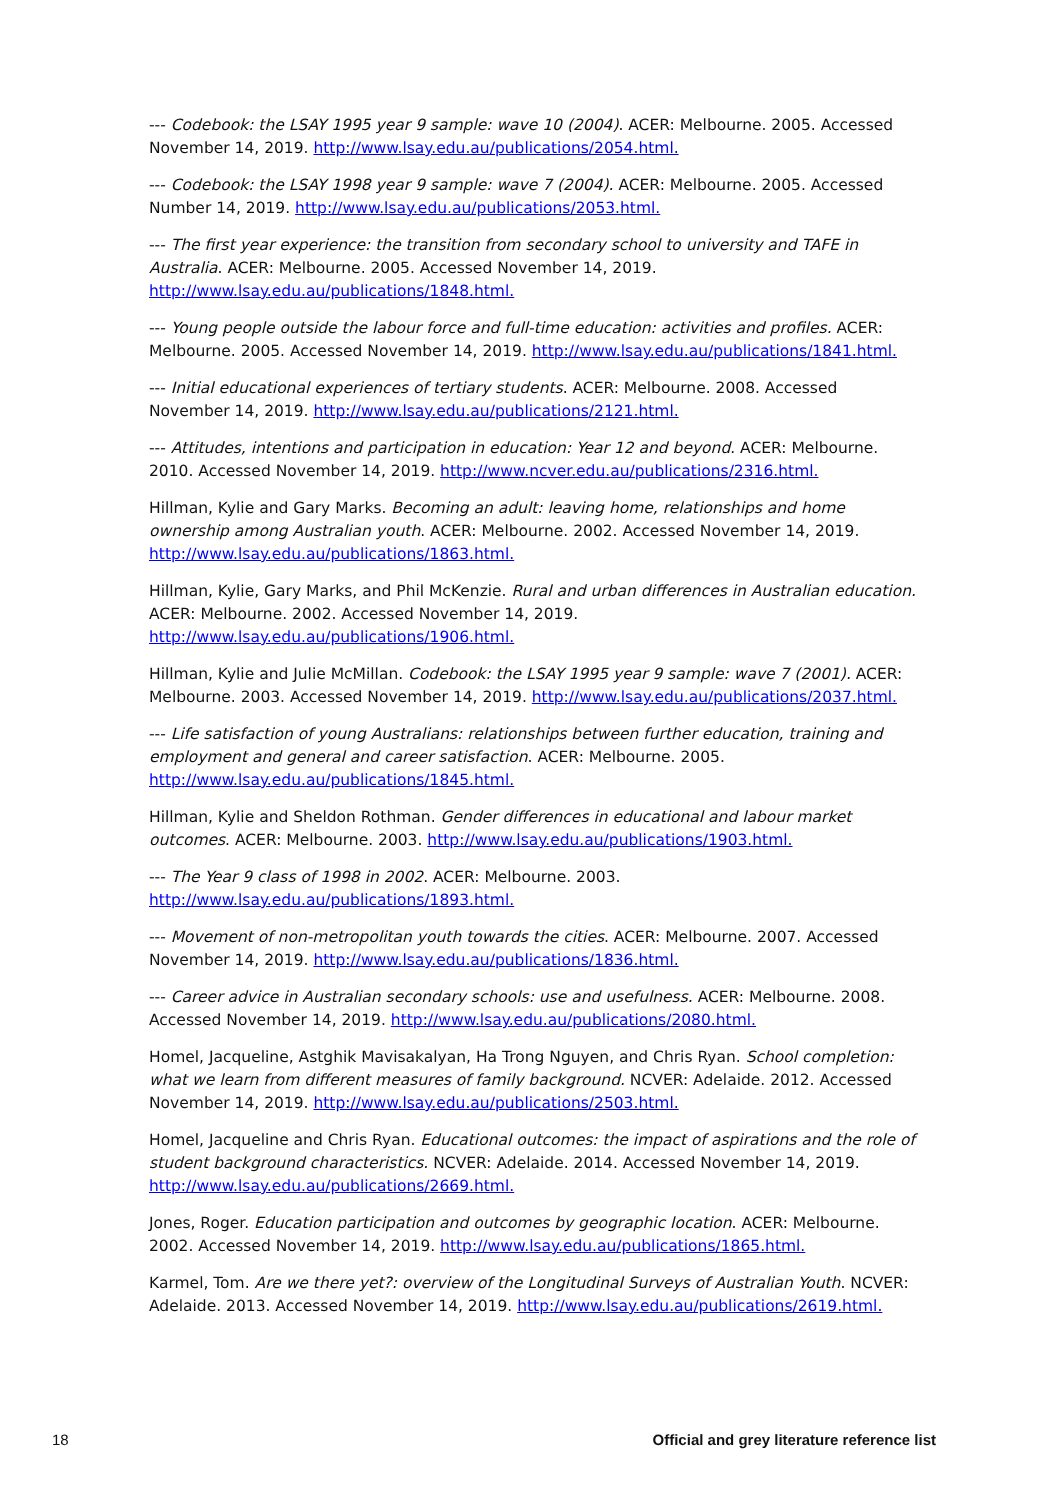--- Codebook: the LSAY 1995 year 9 sample: wave 10 (2004). ACER: Melbourne. 2005. Accessed November 14, 2019. http://www.lsay.edu.au/publications/2054.html.
--- Codebook: the LSAY 1998 year 9 sample: wave 7 (2004). ACER: Melbourne. 2005. Accessed Number 14, 2019. http://www.lsay.edu.au/publications/2053.html.
--- The first year experience: the transition from secondary school to university and TAFE in Australia. ACER: Melbourne. 2005. Accessed November 14, 2019. http://www.lsay.edu.au/publications/1848.html.
--- Young people outside the labour force and full-time education: activities and profiles. ACER: Melbourne. 2005. Accessed November 14, 2019. http://www.lsay.edu.au/publications/1841.html.
--- Initial educational experiences of tertiary students. ACER: Melbourne. 2008. Accessed November 14, 2019. http://www.lsay.edu.au/publications/2121.html.
--- Attitudes, intentions and participation in education: Year 12 and beyond. ACER: Melbourne. 2010. Accessed November 14, 2019. http://www.ncver.edu.au/publications/2316.html.
Hillman, Kylie and Gary Marks. Becoming an adult: leaving home, relationships and home ownership among Australian youth. ACER: Melbourne. 2002. Accessed November 14, 2019. http://www.lsay.edu.au/publications/1863.html.
Hillman, Kylie, Gary Marks, and Phil McKenzie. Rural and urban differences in Australian education. ACER: Melbourne. 2002. Accessed November 14, 2019. http://www.lsay.edu.au/publications/1906.html.
Hillman, Kylie and Julie McMillan. Codebook: the LSAY 1995 year 9 sample: wave 7 (2001). ACER: Melbourne. 2003. Accessed November 14, 2019. http://www.lsay.edu.au/publications/2037.html.
--- Life satisfaction of young Australians: relationships between further education, training and employment and general and career satisfaction. ACER: Melbourne. 2005. http://www.lsay.edu.au/publications/1845.html.
Hillman, Kylie and Sheldon Rothman. Gender differences in educational and labour market outcomes. ACER: Melbourne. 2003. http://www.lsay.edu.au/publications/1903.html.
--- The Year 9 class of 1998 in 2002. ACER: Melbourne. 2003. http://www.lsay.edu.au/publications/1893.html.
--- Movement of non-metropolitan youth towards the cities. ACER: Melbourne. 2007. Accessed November 14, 2019. http://www.lsay.edu.au/publications/1836.html.
--- Career advice in Australian secondary schools: use and usefulness. ACER: Melbourne. 2008. Accessed November 14, 2019. http://www.lsay.edu.au/publications/2080.html.
Homel, Jacqueline, Astghik Mavisakalyan, Ha Trong Nguyen, and Chris Ryan. School completion: what we learn from different measures of family background. NCVER: Adelaide. 2012. Accessed November 14, 2019. http://www.lsay.edu.au/publications/2503.html.
Homel, Jacqueline and Chris Ryan. Educational outcomes: the impact of aspirations and the role of student background characteristics. NCVER: Adelaide. 2014. Accessed November 14, 2019. http://www.lsay.edu.au/publications/2669.html.
Jones, Roger. Education participation and outcomes by geographic location. ACER: Melbourne. 2002. Accessed November 14, 2019. http://www.lsay.edu.au/publications/1865.html.
Karmel, Tom. Are we there yet?: overview of the Longitudinal Surveys of Australian Youth. NCVER: Adelaide. 2013. Accessed November 14, 2019. http://www.lsay.edu.au/publications/2619.html.
18 Official and grey literature reference list